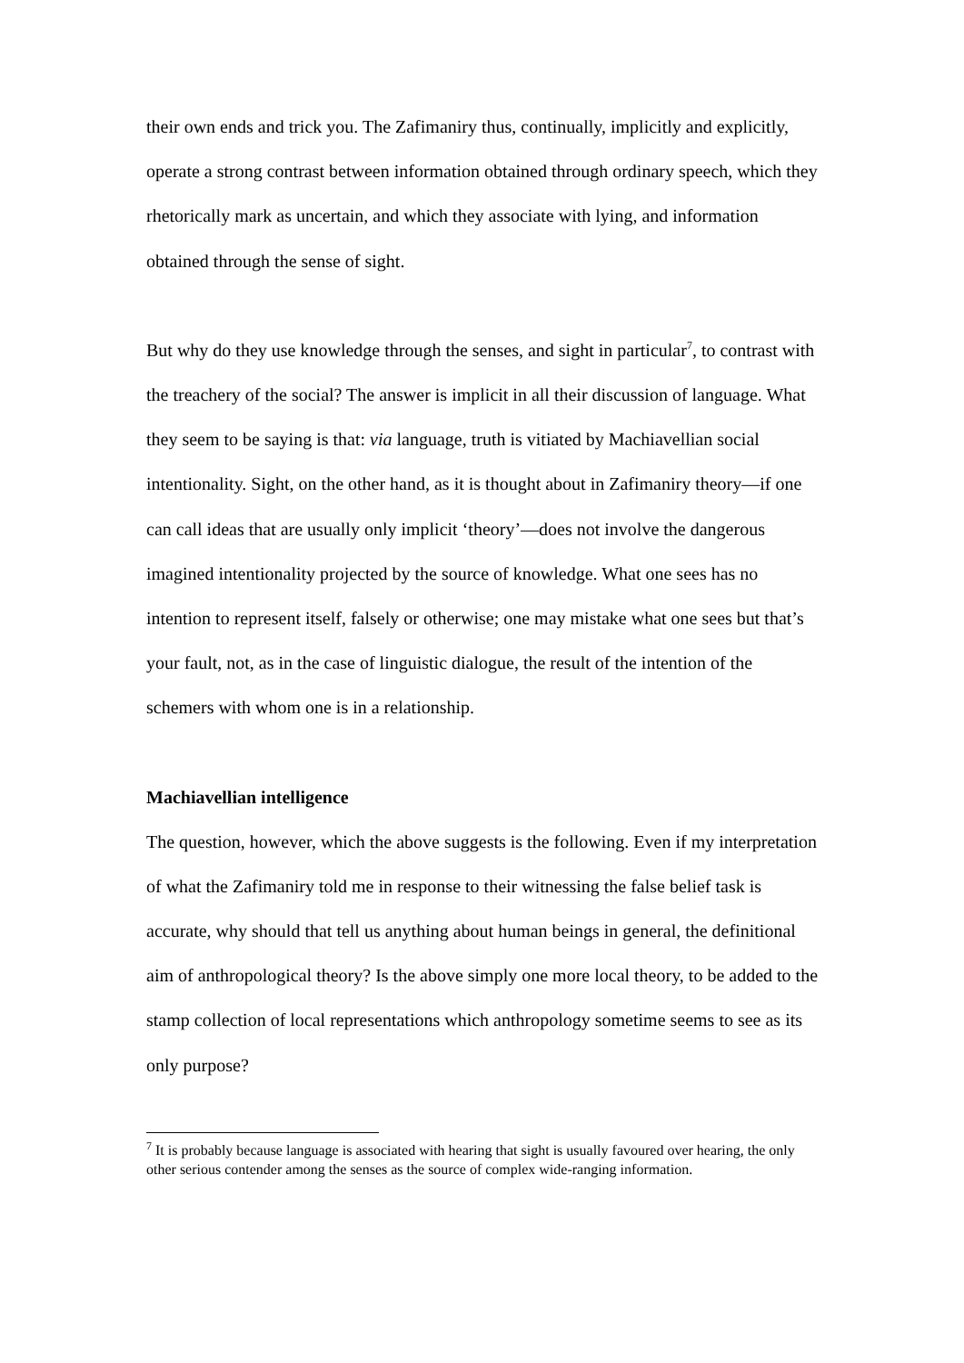their own ends and trick you. The Zafimaniry thus, continually, implicitly and explicitly, operate a strong contrast between information obtained through ordinary speech, which they rhetorically mark as uncertain, and which they associate with lying, and information obtained through the sense of sight.
But why do they use knowledge through the senses, and sight in particular<sup>7</sup>, to contrast with the treachery of the social? The answer is implicit in all their discussion of language. What they seem to be saying is that: via language, truth is vitiated by Machiavellian social intentionality. Sight, on the other hand, as it is thought about in Zafimaniry theory—if one can call ideas that are usually only implicit ‘theory’—does not involve the dangerous imagined intentionality projected by the source of knowledge. What one sees has no intention to represent itself, falsely or otherwise; one may mistake what one sees but that’s your fault, not, as in the case of linguistic dialogue, the result of the intention of the schemers with whom one is in a relationship.
Machiavellian intelligence
The question, however, which the above suggests is the following. Even if my interpretation of what the Zafimaniry told me in response to their witnessing the false belief task is accurate, why should that tell us anything about human beings in general, the definitional aim of anthropological theory? Is the above simply one more local theory, to be added to the stamp collection of local representations which anthropology sometime seems to see as its only purpose?
<sup>7</sup> It is probably because language is associated with hearing that sight is usually favoured over hearing, the only other serious contender among the senses as the source of complex wide-ranging information.